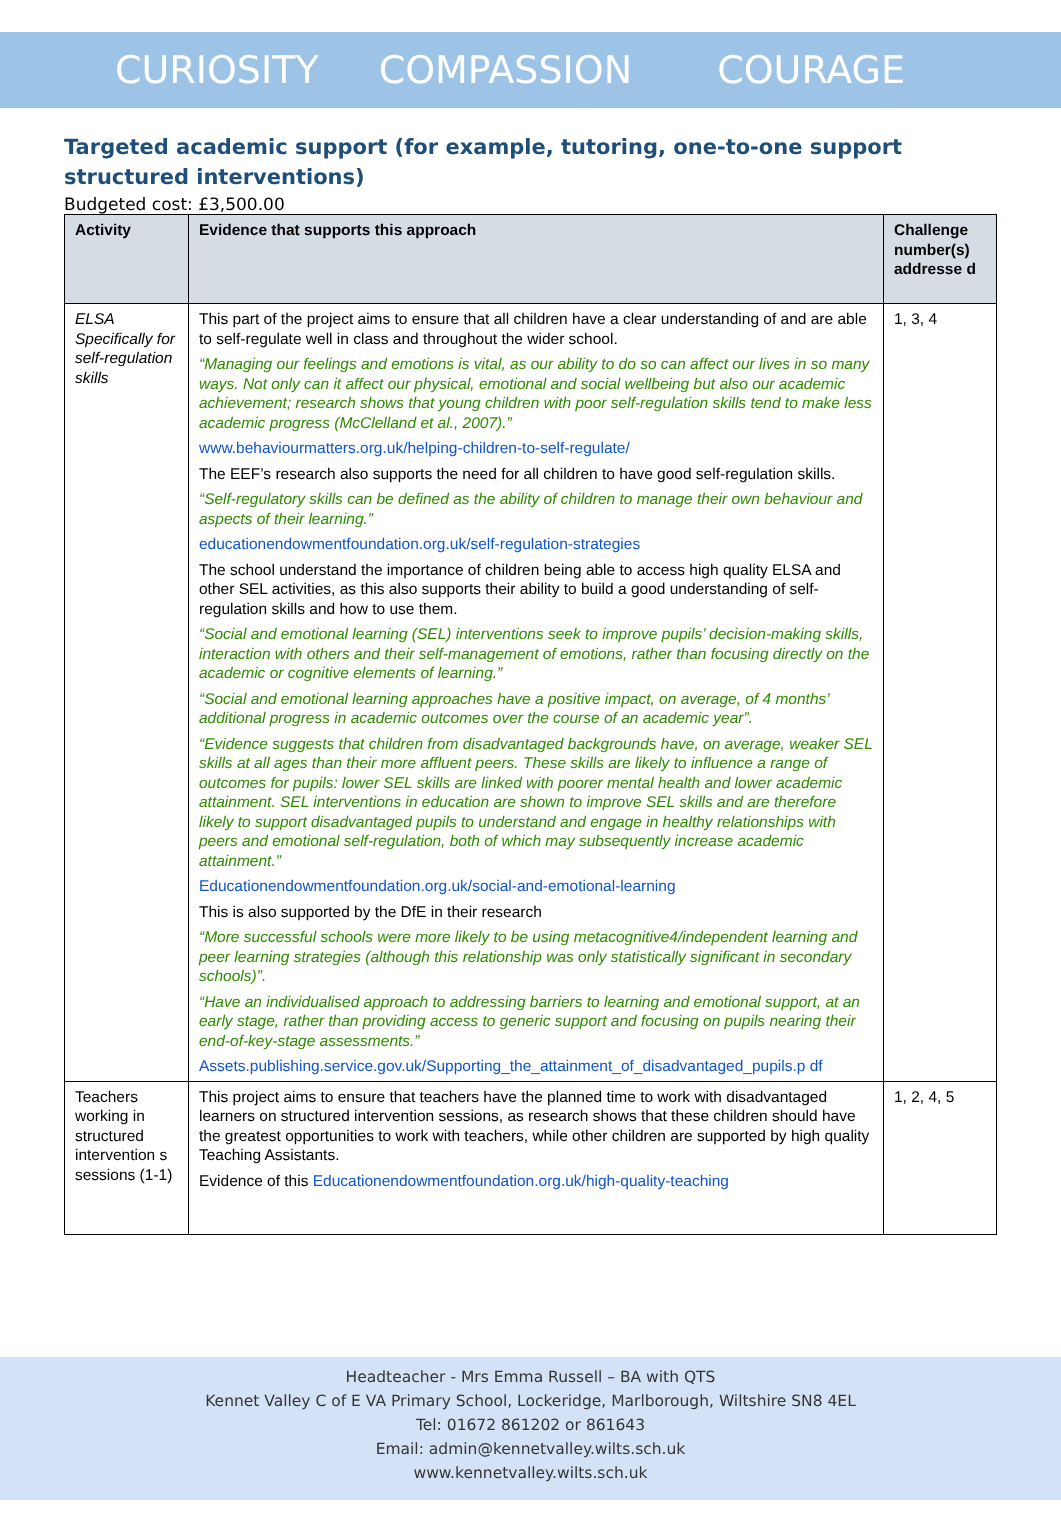CURIOSITY COMPASSION COURAGE
Targeted academic support (for example, tutoring, one-to-one support structured interventions)
Budgeted cost: £3,500.00
| Activity | Evidence that supports this approach | Challenge number(s) addresse d |
| --- | --- | --- |
| ELSA Specifically for self-regulation skills | This part of the project aims to ensure that all children have a clear understanding of and are able to self-regulate well in class and throughout the wider school. “Managing our feelings and emotions is vital, as our ability to do so can affect our lives in so many ways. Not only can it affect our physical, emotional and social wellbeing but also our academic achievement; research shows that young children with poor self-regulation skills tend to make less academic progress (McClelland et al., 2007).” www.behaviourmatters.org.uk/helping-children-to-self-regulate/ The EEF’s research also supports the need for all children to have good self-regulation skills. “Self-regulatory skills can be defined as the ability of children to manage their own behaviour and aspects of their learning.” educationendowmentfoundation.org.uk/self-regulation-strategies The school understand the importance of children being able to access high quality ELSA and other SEL activities, as this also supports their ability to build a good understanding of self-regulation skills and how to use them. “Social and emotional learning (SEL) interventions seek to improve pupils’ decision-making skills, interaction with others and their self-management of emotions, rather than focusing directly on the academic or cognitive elements of learning.” “Social and emotional learning approaches have a positive impact, on average, of 4 months’ additional progress in academic outcomes over the course of an academic year”. “Evidence suggests that children from disadvantaged backgrounds have, on average, weaker SEL skills at all ages than their more affluent peers. These skills are likely to influence a range of outcomes for pupils: lower SEL skills are linked with poorer mental health and lower academic attainment. SEL interventions in education are shown to improve SEL skills and are therefore likely to support disadvantaged pupils to understand and engage in healthy relationships with peers and emotional self-regulation, both of which may subsequently increase academic attainment.” Educationendowmentfoundation.org.uk/social-and-emotional-learning This is also supported by the DfE in their research “More successful schools were more likely to be using metacognitive4/independent learning and peer learning strategies (although this relationship was only statistically significant in secondary schools)”. “Have an individualised approach to addressing barriers to learning and emotional support, at an early stage, rather than providing access to generic support and focusing on pupils nearing their end-of-key-stage assessments.” Assets.publishing.service.gov.uk/Supporting_the_attainment_of_disadvantaged_pupils.p df | 1, 3, 4 |
| Teachers working in structured intervention s sessions (1-1) | This project aims to ensure that teachers have the planned time to work with disadvantaged learners on structured intervention sessions, as research shows that these children should have the greatest opportunities to work with teachers, while other children are supported by high quality Teaching Assistants. Evidence of this Educationendowmentfoundation.org.uk/high-quality-teaching | 1, 2, 4, 5 |
Headteacher - Mrs Emma Russell – BA with QTS
Kennet Valley C of E VA Primary School, Lockeridge, Marlborough, Wiltshire SN8 4EL
Tel: 01672 861202 or 861643
Email: admin@kennetvalley.wilts.sch.uk
www.kennetvalley.wilts.sch.uk